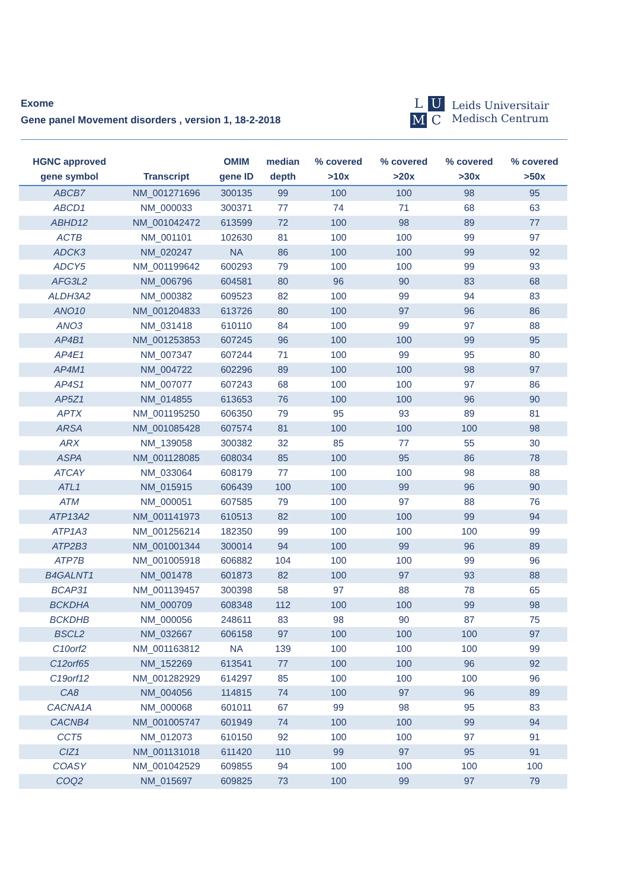Exome
Gene panel Movement disorders , version 1, 18-2-2018
L U M C
Leids Universitair
Medisch Centrum
| HGNC approved gene symbol | Transcript | OMIM gene ID | median depth | % covered >10x | % covered >20x | % covered >30x | % covered >50x |
| --- | --- | --- | --- | --- | --- | --- | --- |
| ABCB7 | NM_001271696 | 300135 | 99 | 100 | 100 | 98 | 95 |
| ABCD1 | NM_000033 | 300371 | 77 | 74 | 71 | 68 | 63 |
| ABHD12 | NM_001042472 | 613599 | 72 | 100 | 98 | 89 | 77 |
| ACTB | NM_001101 | 102630 | 81 | 100 | 100 | 99 | 97 |
| ADCK3 | NM_020247 | NA | 86 | 100 | 100 | 99 | 92 |
| ADCY5 | NM_001199642 | 600293 | 79 | 100 | 100 | 99 | 93 |
| AFG3L2 | NM_006796 | 604581 | 80 | 96 | 90 | 83 | 68 |
| ALDH3A2 | NM_000382 | 609523 | 82 | 100 | 99 | 94 | 83 |
| ANO10 | NM_001204833 | 613726 | 80 | 100 | 97 | 96 | 86 |
| ANO3 | NM_031418 | 610110 | 84 | 100 | 99 | 97 | 88 |
| AP4B1 | NM_001253853 | 607245 | 96 | 100 | 100 | 99 | 95 |
| AP4E1 | NM_007347 | 607244 | 71 | 100 | 99 | 95 | 80 |
| AP4M1 | NM_004722 | 602296 | 89 | 100 | 100 | 98 | 97 |
| AP4S1 | NM_007077 | 607243 | 68 | 100 | 100 | 97 | 86 |
| AP5Z1 | NM_014855 | 613653 | 76 | 100 | 100 | 96 | 90 |
| APTX | NM_001195250 | 606350 | 79 | 95 | 93 | 89 | 81 |
| ARSA | NM_001085428 | 607574 | 81 | 100 | 100 | 100 | 98 |
| ARX | NM_139058 | 300382 | 32 | 85 | 77 | 55 | 30 |
| ASPA | NM_001128085 | 608034 | 85 | 100 | 95 | 86 | 78 |
| ATCAY | NM_033064 | 608179 | 77 | 100 | 100 | 98 | 88 |
| ATL1 | NM_015915 | 606439 | 100 | 100 | 99 | 96 | 90 |
| ATM | NM_000051 | 607585 | 79 | 100 | 97 | 88 | 76 |
| ATP13A2 | NM_001141973 | 610513 | 82 | 100 | 100 | 99 | 94 |
| ATP1A3 | NM_001256214 | 182350 | 99 | 100 | 100 | 100 | 99 |
| ATP2B3 | NM_001001344 | 300014 | 94 | 100 | 99 | 96 | 89 |
| ATP7B | NM_001005918 | 606882 | 104 | 100 | 100 | 99 | 96 |
| B4GALNT1 | NM_001478 | 601873 | 82 | 100 | 97 | 93 | 88 |
| BCAP31 | NM_001139457 | 300398 | 58 | 97 | 88 | 78 | 65 |
| BCKDHA | NM_000709 | 608348 | 112 | 100 | 100 | 99 | 98 |
| BCKDHB | NM_000056 | 248611 | 83 | 98 | 90 | 87 | 75 |
| BSCL2 | NM_032667 | 606158 | 97 | 100 | 100 | 100 | 97 |
| C10orf2 | NM_001163812 | NA | 139 | 100 | 100 | 100 | 99 |
| C12orf65 | NM_152269 | 613541 | 77 | 100 | 100 | 96 | 92 |
| C19orf12 | NM_001282929 | 614297 | 85 | 100 | 100 | 100 | 96 |
| CA8 | NM_004056 | 114815 | 74 | 100 | 97 | 96 | 89 |
| CACNA1A | NM_000068 | 601011 | 67 | 99 | 98 | 95 | 83 |
| CACNB4 | NM_001005747 | 601949 | 74 | 100 | 100 | 99 | 94 |
| CCT5 | NM_012073 | 610150 | 92 | 100 | 100 | 97 | 91 |
| CIZ1 | NM_001131018 | 611420 | 110 | 99 | 97 | 95 | 91 |
| COASY | NM_001042529 | 609855 | 94 | 100 | 100 | 100 | 100 |
| COQ2 | NM_015697 | 609825 | 73 | 100 | 99 | 97 | 79 |